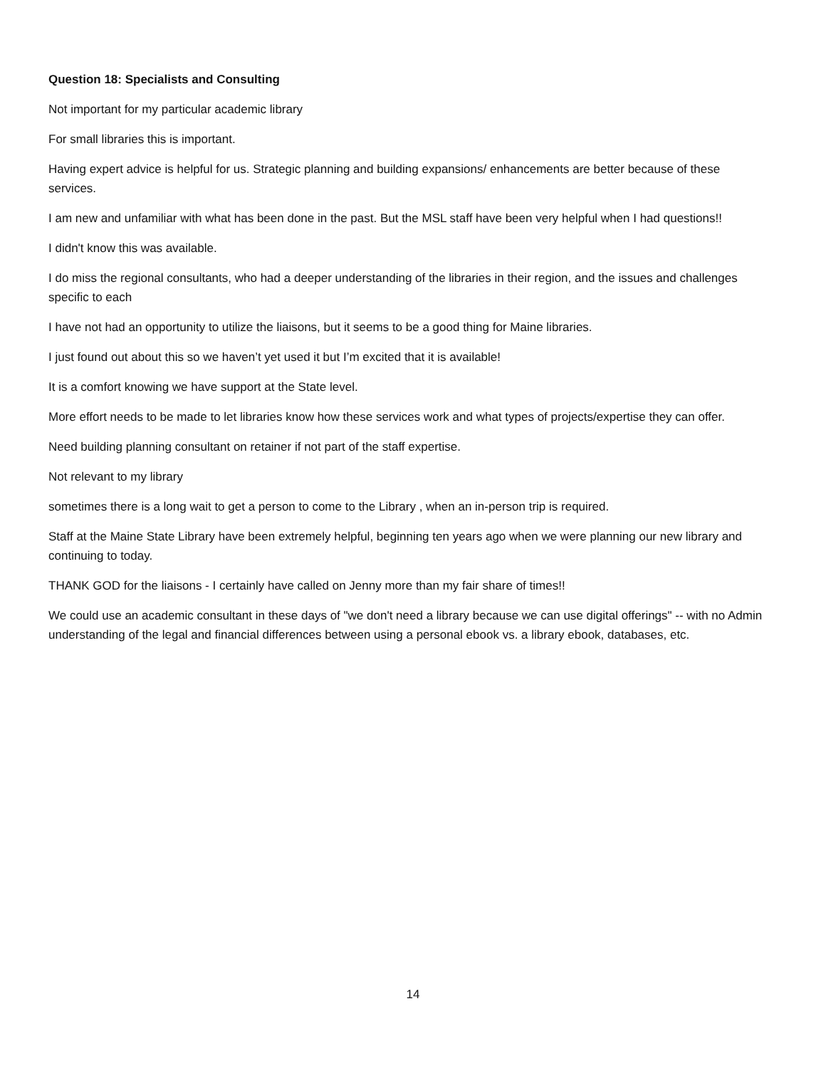Question 18: Specialists and Consulting
Not important for my particular academic library
For small libraries this is important.
Having expert advice is helpful for us. Strategic planning and building expansions/ enhancements are better because of these services.
I am new and unfamiliar with what has been done in the past. But the MSL staff have been very helpful when I had questions!!
I didn't know this was available.
I do miss the regional consultants, who had a deeper understanding of the libraries in their region, and the issues and challenges specific to each
I have not had an opportunity to utilize the liaisons, but it seems to be a good thing for Maine libraries.
I just found out about this so we haven’t yet used it but I’m excited that it is available!
It is a comfort knowing we have support at the State level.
More effort needs to be made to let libraries know how these services work and what types of projects/expertise they can offer.
Need building planning consultant on retainer if not part of the staff expertise.
Not relevant to my library
sometimes there is a long wait to get a person to come to the Library , when an in-person trip is required.
Staff at the Maine State Library have been extremely helpful, beginning ten years ago when we were planning our new library and continuing to today.
THANK GOD for the liaisons - I certainly have called on Jenny more than my fair share of times!!
We could use an academic consultant in these days of "we don't need a library because we can use digital offerings" -- with no Admin understanding of the legal and financial differences between using a personal ebook vs. a library ebook, databases, etc.
14